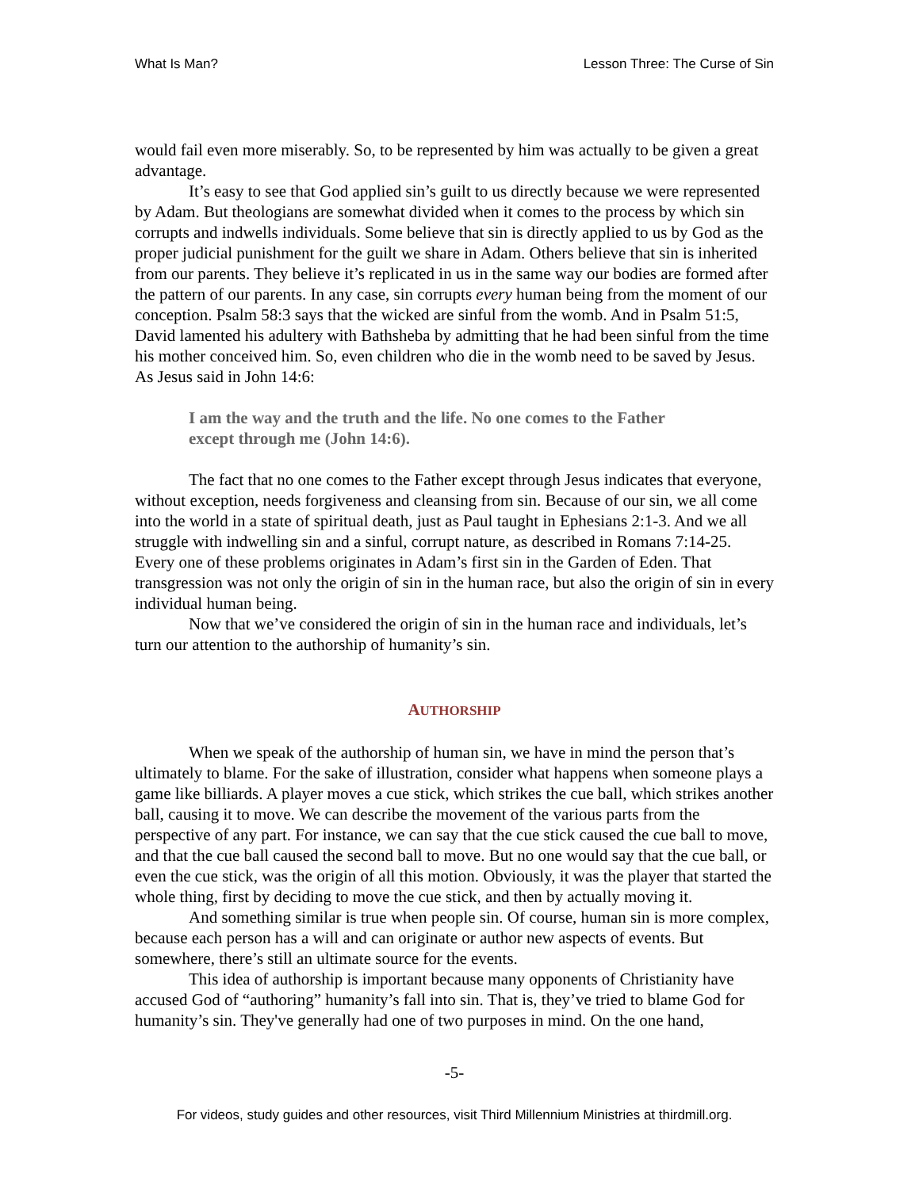What Is Man? Lesson Three: The Curse of Sin
would fail even more miserably. So, to be represented by him was actually to be given a great advantage.
It’s easy to see that God applied sin’s guilt to us directly because we were represented by Adam. But theologians are somewhat divided when it comes to the process by which sin corrupts and indwells individuals. Some believe that sin is directly applied to us by God as the proper judicial punishment for the guilt we share in Adam. Others believe that sin is inherited from our parents. They believe it’s replicated in us in the same way our bodies are formed after the pattern of our parents. In any case, sin corrupts every human being from the moment of our conception. Psalm 58:3 says that the wicked are sinful from the womb. And in Psalm 51:5, David lamented his adultery with Bathsheba by admitting that he had been sinful from the time his mother conceived him. So, even children who die in the womb need to be saved by Jesus. As Jesus said in John 14:6:
I am the way and the truth and the life. No one comes to the Father except through me (John 14:6).
The fact that no one comes to the Father except through Jesus indicates that everyone, without exception, needs forgiveness and cleansing from sin. Because of our sin, we all come into the world in a state of spiritual death, just as Paul taught in Ephesians 2:1-3. And we all struggle with indwelling sin and a sinful, corrupt nature, as described in Romans 7:14-25. Every one of these problems originates in Adam’s first sin in the Garden of Eden. That transgression was not only the origin of sin in the human race, but also the origin of sin in every individual human being.
Now that we’ve considered the origin of sin in the human race and individuals, let’s turn our attention to the authorship of humanity’s sin.
AUTHORSHIP
When we speak of the authorship of human sin, we have in mind the person that’s ultimately to blame. For the sake of illustration, consider what happens when someone plays a game like billiards. A player moves a cue stick, which strikes the cue ball, which strikes another ball, causing it to move. We can describe the movement of the various parts from the perspective of any part. For instance, we can say that the cue stick caused the cue ball to move, and that the cue ball caused the second ball to move. But no one would say that the cue ball, or even the cue stick, was the origin of all this motion. Obviously, it was the player that started the whole thing, first by deciding to move the cue stick, and then by actually moving it.
And something similar is true when people sin. Of course, human sin is more complex, because each person has a will and can originate or author new aspects of events. But somewhere, there’s still an ultimate source for the events.
This idea of authorship is important because many opponents of Christianity have accused God of “authoring” humanity’s fall into sin. That is, they’ve tried to blame God for humanity’s sin. They've generally had one of two purposes in mind. On the one hand,
-5-
For videos, study guides and other resources, visit Third Millennium Ministries at thirdmill.org.